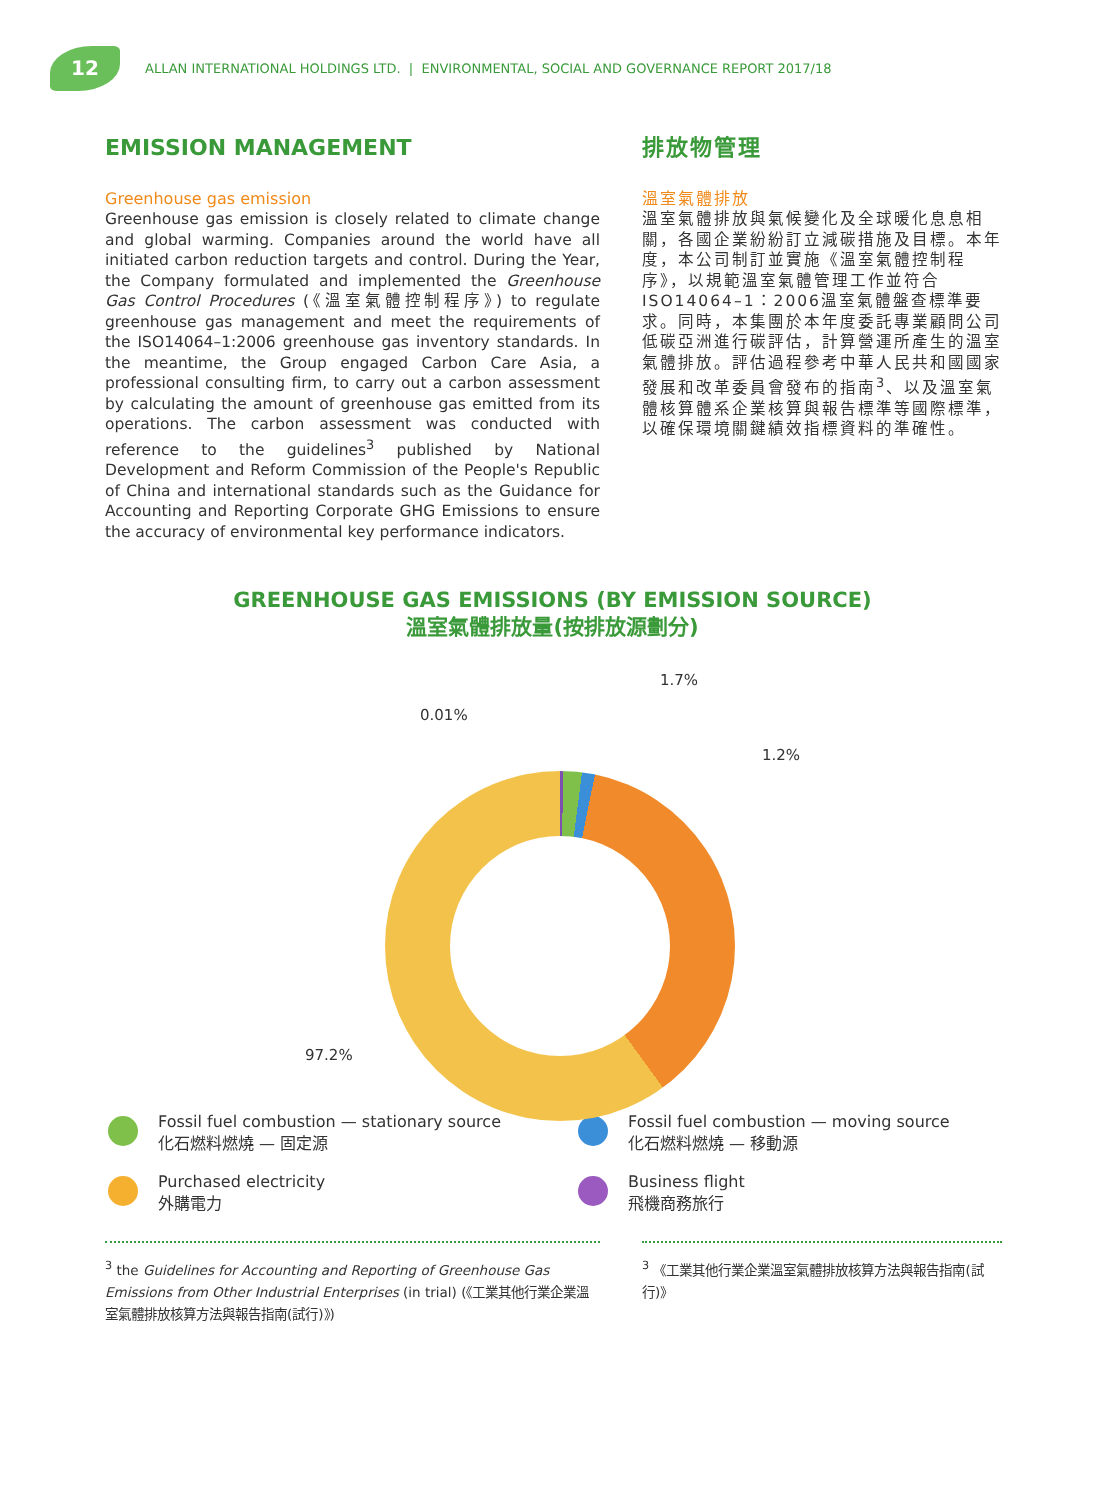12
ALLAN INTERNATIONAL HOLDINGS LTD. | ENVIRONMENTAL, SOCIAL AND GOVERNANCE REPORT 2017/18
EMISSION MANAGEMENT
Greenhouse gas emission
Greenhouse gas emission is closely related to climate change and global warming. Companies around the world have all initiated carbon reduction targets and control. During the Year, the Company formulated and implemented the Greenhouse Gas Control Procedures (《溫室氣體控制程序》) to regulate greenhouse gas management and meet the requirements of the ISO14064–1:2006 greenhouse gas inventory standards. In the meantime, the Group engaged Carbon Care Asia, a professional consulting firm, to carry out a carbon assessment by calculating the amount of greenhouse gas emitted from its operations. The carbon assessment was conducted with reference to the guidelines<sup>3</sup> published by National Development and Reform Commission of the People's Republic of China and international standards such as the Guidance for Accounting and Reporting Corporate GHG Emissions to ensure the accuracy of environmental key performance indicators.
排放物管理
溫室氣體排放
溫室氣體排放與氣候變化及全球暖化息息相關，各國企業紛紛訂立減碳措施及目標。本年度，本公司制訂並實施《溫室氣體控制程序》，以規範溫室氣體管理工作並符合ISO14064–1：2006溫室氣體盤查標準要求。同時，本集團於本年度委託專業顧問公司低碳亞洲進行碳評估，計算營運所產生的溫室氣體排放。評估過程參考中華人民共和國國家發展和改革委員會發布的指南<sup>3</sup>、以及溫室氣體核算體系企業核算與報告標準等國際標準，以確保環境關鍵績效指標資料的準確性。
GREENHOUSE GAS EMISSIONS (BY EMISSION SOURCE)
溫室氣體排放量(按排放源劃分)
1.7%
0.01%
1.2%
97.2%
Fossil fuel combustion — stationary source
化石燃料燃燒 — 固定源
Fossil fuel combustion — moving source
化石燃料燃燒 — 移動源
Purchased electricity
外購電力
Business flight
飛機商務旅行
<sup>3</sup> the Guidelines for Accounting and Reporting of Greenhouse Gas Emissions from Other Industrial Enterprises (in trial) (《工業其他行業企業溫室氣體排放核算方法與報告指南(試行)》)
<sup>3</sup> 《工業其他行業企業溫室氣體排放核算方法與報告指南(試行)》